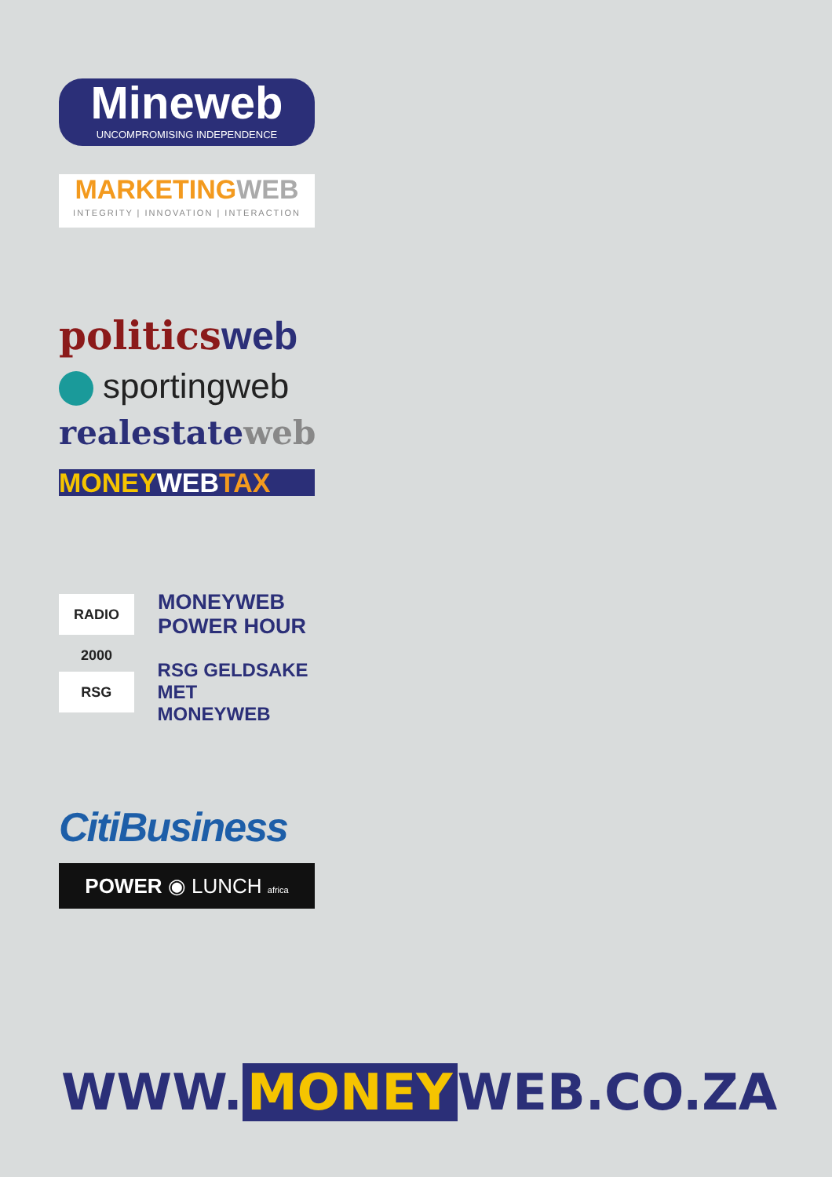Mineweb
UNCOMPROMISING INDEPENDENCE
MARKETINGWEB
INTEGRITY | INNOVATION | INTERACTION
politicsweb
sportingweb
realestateweb
MONEY WEB TAX
RADIO 2000
MONEYWEB
POWER HOUR
RSG
RSG GELDSAKE
MET MONEYWEB
CitiBusiness
POWER ◉ LUNCH africa
WWW. MONEY WEB.CO.ZA